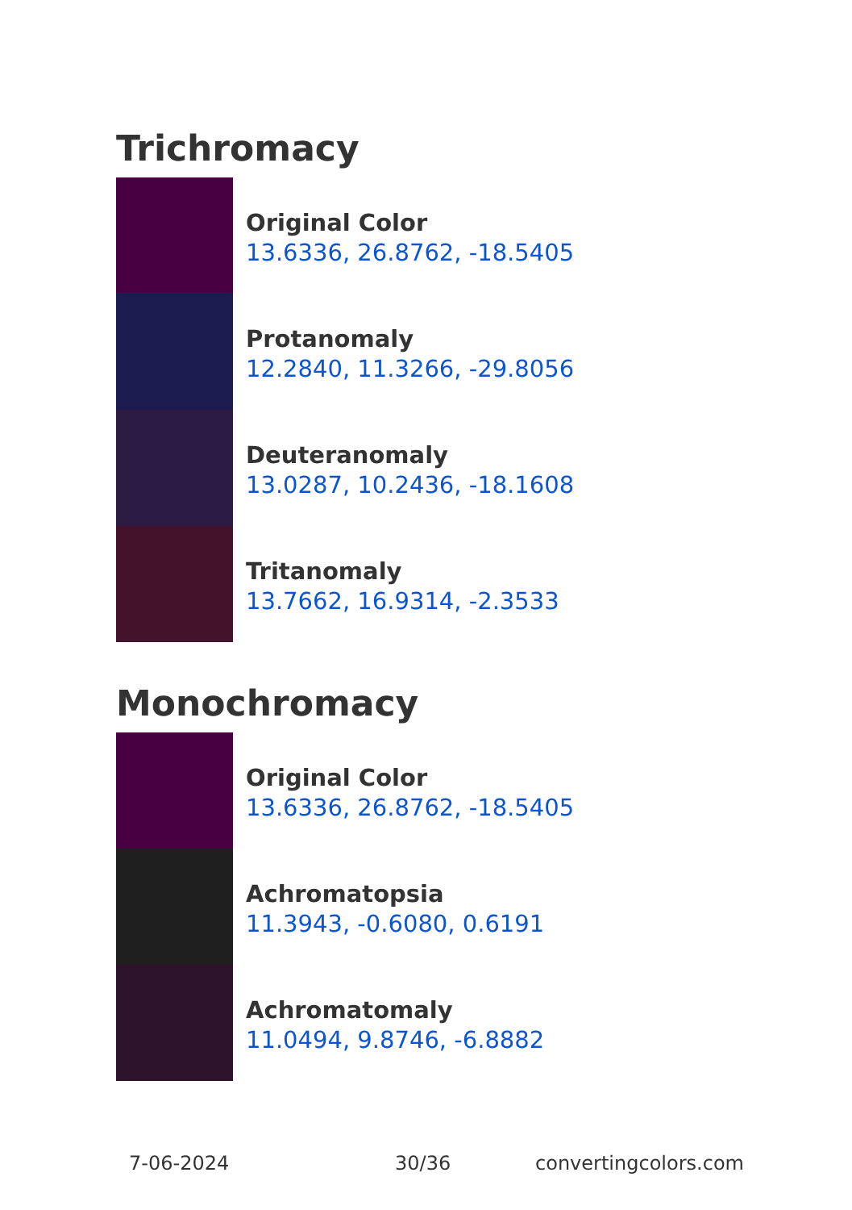Trichromacy
Original Color
13.6336, 26.8762, -18.5405
Protanomaly
12.2840, 11.3266, -29.8056
Deuteranomaly
13.0287, 10.2436, -18.1608
Tritanomaly
13.7662, 16.9314, -2.3533
Monochromacy
Original Color
13.6336, 26.8762, -18.5405
Achromatopsia
11.3943, -0.6080, 0.6191
Achromatomaly
11.0494, 9.8746, -6.8882
7-06-2024 30/36 convertingcolors.com